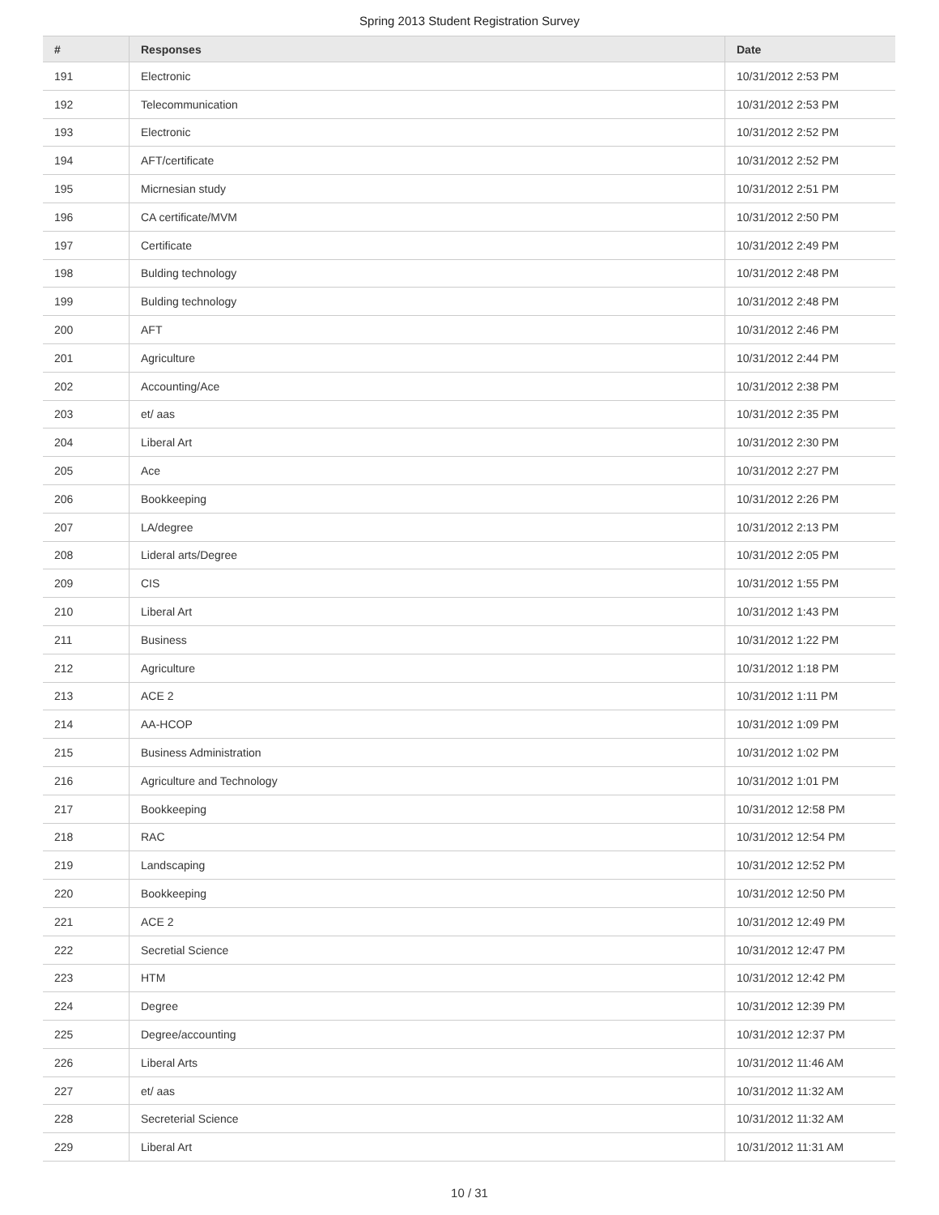Spring 2013 Student Registration Survey
| # | Responses | Date |
| --- | --- | --- |
| 191 | Electronic | 10/31/2012 2:53 PM |
| 192 | Telecommunication | 10/31/2012 2:53 PM |
| 193 | Electronic | 10/31/2012 2:52 PM |
| 194 | AFT/certificate | 10/31/2012 2:52 PM |
| 195 | Micrnesian study | 10/31/2012 2:51 PM |
| 196 | CA certificate/MVM | 10/31/2012 2:50 PM |
| 197 | Certificate | 10/31/2012 2:49 PM |
| 198 | Bulding technology | 10/31/2012 2:48 PM |
| 199 | Bulding technology | 10/31/2012 2:48 PM |
| 200 | AFT | 10/31/2012 2:46 PM |
| 201 | Agriculture | 10/31/2012 2:44 PM |
| 202 | Accounting/Ace | 10/31/2012 2:38 PM |
| 203 | et/ aas | 10/31/2012 2:35 PM |
| 204 | Liberal Art | 10/31/2012 2:30 PM |
| 205 | Ace | 10/31/2012 2:27 PM |
| 206 | Bookkeeping | 10/31/2012 2:26 PM |
| 207 | LA/degree | 10/31/2012 2:13 PM |
| 208 | Lideral arts/Degree | 10/31/2012 2:05 PM |
| 209 | CIS | 10/31/2012 1:55 PM |
| 210 | Liberal Art | 10/31/2012 1:43 PM |
| 211 | Business | 10/31/2012 1:22 PM |
| 212 | Agriculture | 10/31/2012 1:18 PM |
| 213 | ACE 2 | 10/31/2012 1:11 PM |
| 214 | AA-HCOP | 10/31/2012 1:09 PM |
| 215 | Business Administration | 10/31/2012 1:02 PM |
| 216 | Agriculture and Technology | 10/31/2012 1:01 PM |
| 217 | Bookkeeping | 10/31/2012 12:58 PM |
| 218 | RAC | 10/31/2012 12:54 PM |
| 219 | Landscaping | 10/31/2012 12:52 PM |
| 220 | Bookkeeping | 10/31/2012 12:50 PM |
| 221 | ACE 2 | 10/31/2012 12:49 PM |
| 222 | Secretial Science | 10/31/2012 12:47 PM |
| 223 | HTM | 10/31/2012 12:42 PM |
| 224 | Degree | 10/31/2012 12:39 PM |
| 225 | Degree/accounting | 10/31/2012 12:37 PM |
| 226 | Liberal Arts | 10/31/2012 11:46 AM |
| 227 | et/ aas | 10/31/2012 11:32 AM |
| 228 | Secreterial Science | 10/31/2012 11:32 AM |
| 229 | Liberal Art | 10/31/2012 11:31 AM |
10 / 31